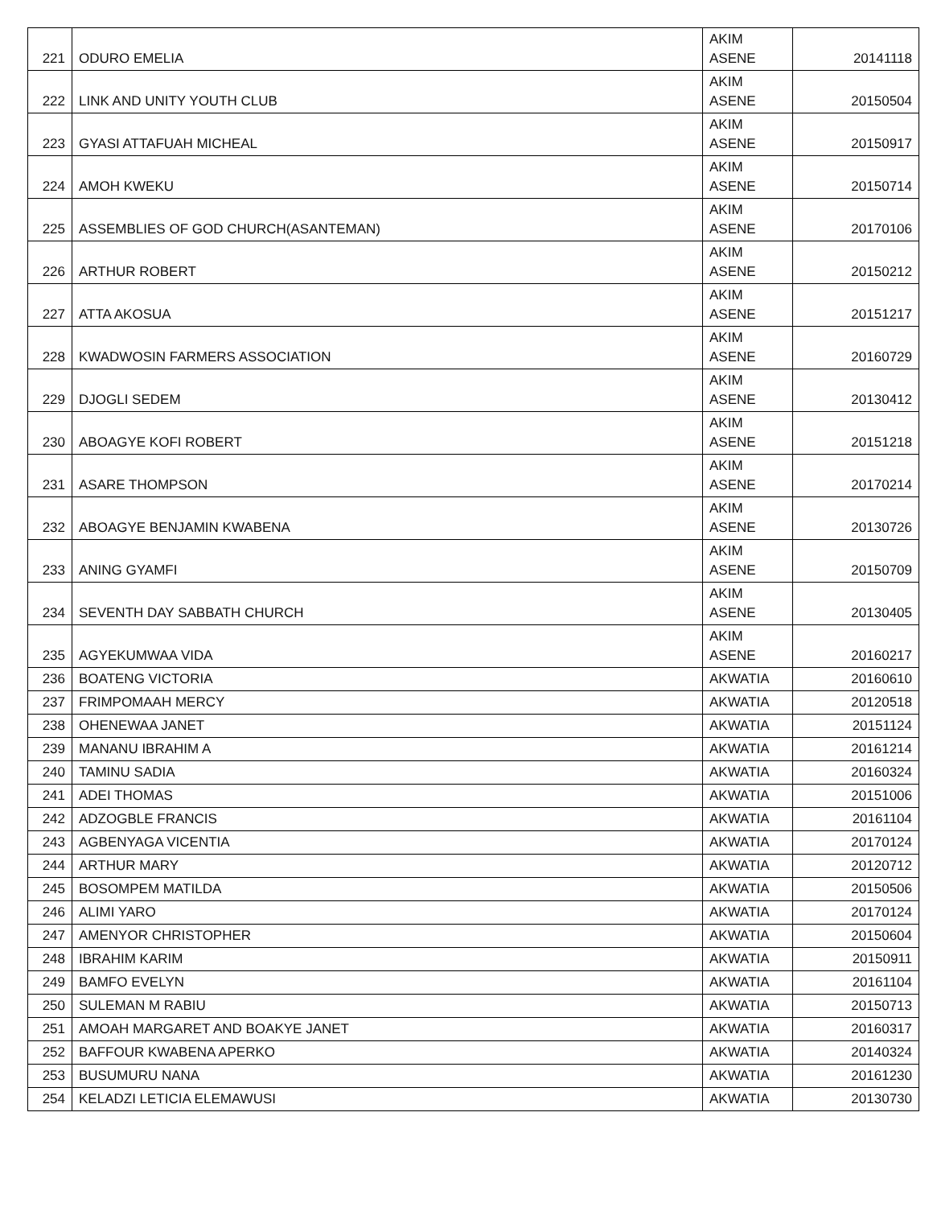| 221 | ODURO EMELIA | AKIM ASENE | 20141118 |
| 222 | LINK AND UNITY YOUTH CLUB | AKIM ASENE | 20150504 |
| 223 | GYASI ATTAFUAH MICHEAL | AKIM ASENE | 20150917 |
| 224 | AMOH KWEKU | AKIM ASENE | 20150714 |
| 225 | ASSEMBLIES OF GOD CHURCH(ASANTEMAN) | AKIM ASENE | 20170106 |
| 226 | ARTHUR ROBERT | AKIM ASENE | 20150212 |
| 227 | ATTA AKOSUA | AKIM ASENE | 20151217 |
| 228 | KWADWOSIN FARMERS ASSOCIATION | AKIM ASENE | 20160729 |
| 229 | DJOGLI SEDEM | AKIM ASENE | 20130412 |
| 230 | ABOAGYE KOFI ROBERT | AKIM ASENE | 20151218 |
| 231 | ASARE THOMPSON | AKIM ASENE | 20170214 |
| 232 | ABOAGYE BENJAMIN KWABENA | AKIM ASENE | 20130726 |
| 233 | ANING GYAMFI | AKIM ASENE | 20150709 |
| 234 | SEVENTH DAY SABBATH CHURCH | AKIM ASENE | 20130405 |
| 235 | AGYEKUMWAA VIDA | AKIM ASENE | 20160217 |
| 236 | BOATENG VICTORIA | AKWATIA | 20160610 |
| 237 | FRIMPOMAAH MERCY | AKWATIA | 20120518 |
| 238 | OHENEWAA JANET | AKWATIA | 20151124 |
| 239 | MANANU IBRAHIM A | AKWATIA | 20161214 |
| 240 | TAMINU SADIA | AKWATIA | 20160324 |
| 241 | ADEI THOMAS | AKWATIA | 20151006 |
| 242 | ADZOGBLE FRANCIS | AKWATIA | 20161104 |
| 243 | AGBENYAGA VICENTIA | AKWATIA | 20170124 |
| 244 | ARTHUR MARY | AKWATIA | 20120712 |
| 245 | BOSOMPEM MATILDA | AKWATIA | 20150506 |
| 246 | ALIMI YARO | AKWATIA | 20170124 |
| 247 | AMENYOR CHRISTOPHER | AKWATIA | 20150604 |
| 248 | IBRAHIM KARIM | AKWATIA | 20150911 |
| 249 | BAMFO EVELYN | AKWATIA | 20161104 |
| 250 | SULEMAN M RABIU | AKWATIA | 20150713 |
| 251 | AMOAH MARGARET AND BOAKYE JANET | AKWATIA | 20160317 |
| 252 | BAFFOUR KWABENA APERKO | AKWATIA | 20140324 |
| 253 | BUSUMURU NANA | AKWATIA | 20161230 |
| 254 | KELADZI LETICIA ELEMAWUSI | AKWATIA | 20130730 |